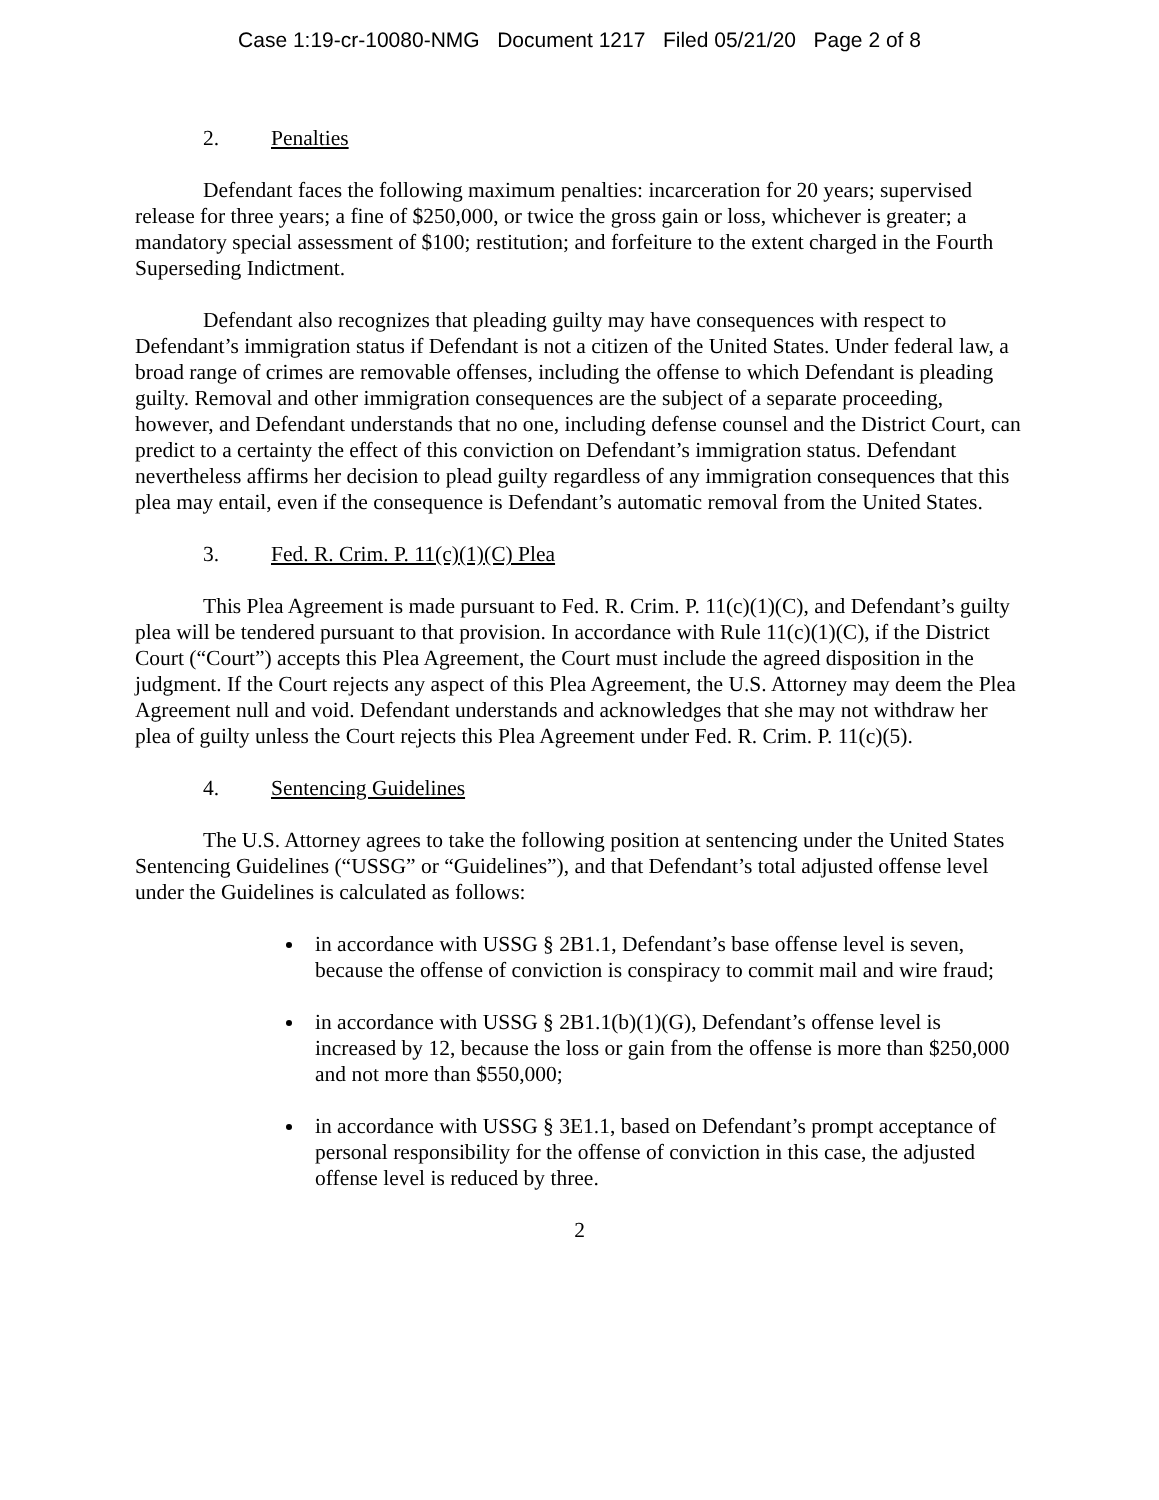Case 1:19-cr-10080-NMG Document 1217 Filed 05/21/20 Page 2 of 8
2. Penalties
Defendant faces the following maximum penalties: incarceration for 20 years; supervised release for three years; a fine of $250,000, or twice the gross gain or loss, whichever is greater; a mandatory special assessment of $100; restitution; and forfeiture to the extent charged in the Fourth Superseding Indictment.
Defendant also recognizes that pleading guilty may have consequences with respect to Defendant’s immigration status if Defendant is not a citizen of the United States. Under federal law, a broad range of crimes are removable offenses, including the offense to which Defendant is pleading guilty. Removal and other immigration consequences are the subject of a separate proceeding, however, and Defendant understands that no one, including defense counsel and the District Court, can predict to a certainty the effect of this conviction on Defendant’s immigration status. Defendant nevertheless affirms her decision to plead guilty regardless of any immigration consequences that this plea may entail, even if the consequence is Defendant’s automatic removal from the United States.
3. Fed. R. Crim. P. 11(c)(1)(C) Plea
This Plea Agreement is made pursuant to Fed. R. Crim. P. 11(c)(1)(C), and Defendant’s guilty plea will be tendered pursuant to that provision. In accordance with Rule 11(c)(1)(C), if the District Court (“Court”) accepts this Plea Agreement, the Court must include the agreed disposition in the judgment. If the Court rejects any aspect of this Plea Agreement, the U.S. Attorney may deem the Plea Agreement null and void. Defendant understands and acknowledges that she may not withdraw her plea of guilty unless the Court rejects this Plea Agreement under Fed. R. Crim. P. 11(c)(5).
4. Sentencing Guidelines
The U.S. Attorney agrees to take the following position at sentencing under the United States Sentencing Guidelines (“USSG” or “Guidelines”), and that Defendant’s total adjusted offense level under the Guidelines is calculated as follows:
in accordance with USSG § 2B1.1, Defendant’s base offense level is seven, because the offense of conviction is conspiracy to commit mail and wire fraud;
in accordance with USSG § 2B1.1(b)(1)(G), Defendant’s offense level is increased by 12, because the loss or gain from the offense is more than $250,000 and not more than $550,000;
in accordance with USSG § 3E1.1, based on Defendant’s prompt acceptance of personal responsibility for the offense of conviction in this case, the adjusted offense level is reduced by three.
2